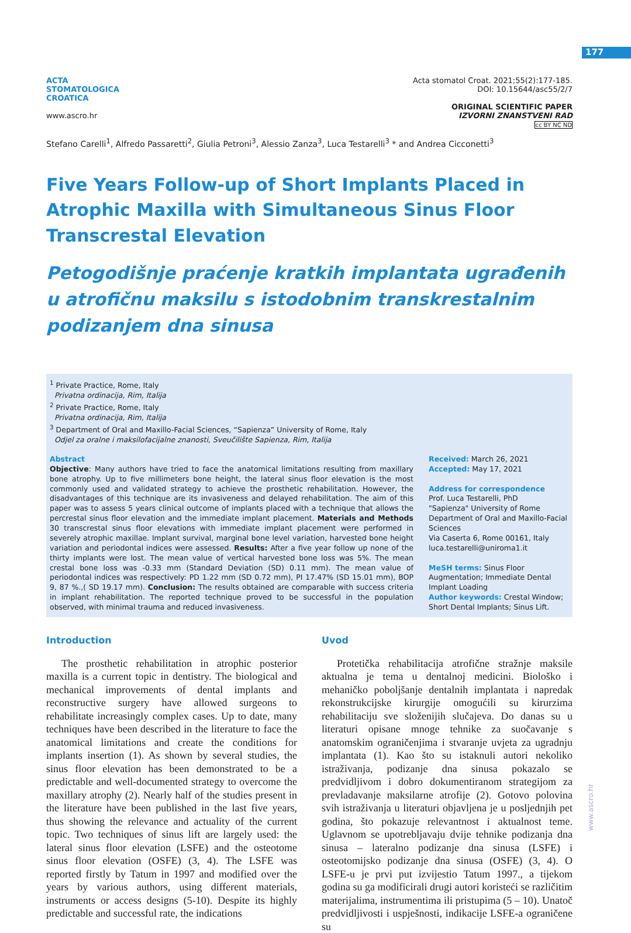177
www.ascro.hr
ACTA
STOMATOLOGICA
CROATICA
www.ascro.hr
Acta stomatol Croat. 2021;55(2):177-185.
DOI: 10.15644/asc55/2/7
ORIGINAL SCIENTIFIC PAPER
IZVORNI ZNANSTVENI RAD
cc BY NC ND
Stefano Carelli<sup>1</sup>, Alfredo Passaretti<sup>2</sup>, Giulia Petroni<sup>3</sup>, Alessio Zanza<sup>3</sup>, Luca Testarelli<sup>3</sup> * and Andrea Cicconetti<sup>3</sup>
Five Years Follow-up of Short Implants Placed in Atrophic Maxilla with Simultaneous Sinus Floor Transcrestal Elevation
Petogodišnje praćenje kratkih implantata ugrađenih u atrofičnu maksilu s istodobnim transkrestalnim podizanjem dna sinusa
<sup>1</sup> Private Practice, Rome, Italy
Privatna ordinacija, Rim, Italija
<sup>2</sup> Private Practice, Rome, Italy
Privatna ordinacija, Rim, Italija
<sup>3</sup> Department of Oral and Maxillo-Facial Sciences, “Sapienza” University of Rome, Italy
Odjel za oralne i maksilofacijalne znanosti, Sveučilište Sapienza, Rim, Italija
Abstract
Objective: Many authors have tried to face the anatomical limitations resulting from maxillary bone atrophy. Up to five millimeters bone height, the lateral sinus floor elevation is the most commonly used and validated strategy to achieve the prosthetic rehabilitation. However, the disadvantages of this technique are its invasiveness and delayed rehabilitation. The aim of this paper was to assess 5 years clinical outcome of implants placed with a technique that allows the percrestal sinus floor elevation and the immediate implant placement. Materials and Methods 30 transcrestal sinus floor elevations with immediate implant placement were performed in severely atrophic maxillae. Implant survival, marginal bone level variation, harvested bone height variation and periodontal indices were assessed. Results: After a five year follow up none of the thirty implants were lost. The mean value of vertical harvested bone loss was 5%. The mean crestal bone loss was -0.33 mm (Standard Deviation (SD) 0.11 mm). The mean value of periodontal indices was respectively: PD 1.22 mm (SD 0.72 mm), PI 17.47% (SD 15.01 mm), BOP 9, 87 %.,( SD 19.17 mm). Conclusion: The results obtained are comparable with success criteria in implant rehabilitation. The reported technique proved to be successful in the population observed, with minimal trauma and reduced invasiveness.
Received: March 26, 2021
Accepted: May 17, 2021
Address for correspondence
Prof. Luca Testarelli, PhD
"Sapienza" University of Rome
Department of Oral and Maxillo-Facial Sciences
Via Caserta 6, Rome 00161, Italy
luca.testarelli@uniroma1.it
MeSH terms: Sinus Floor Augmentation; Immediate Dental Implant Loading
Author keywords: Crestal Window; Short Dental Implants; Sinus Lift.
Introduction
The prosthetic rehabilitation in atrophic posterior maxilla is a current topic in dentistry. The biological and mechanical improvements of dental implants and reconstructive surgery have allowed surgeons to rehabilitate increasingly complex cases. Up to date, many techniques have been described in the literature to face the anatomical limitations and create the conditions for implants insertion (1). As shown by several studies, the sinus floor elevation has been demonstrated to be a predictable and well-documented strategy to overcome the maxillary atrophy (2). Nearly half of the studies present in the literature have been published in the last five years, thus showing the relevance and actuality of the current topic. Two techniques of sinus lift are largely used: the lateral sinus floor elevation (LSFE) and the osteotome sinus floor elevation (OSFE) (3, 4). The LSFE was reported firstly by Tatum in 1997 and modified over the years by various authors, using different materials, instruments or access designs (5-10). Despite its highly predictable and successful rate, the indications
Uvod
Protetička rehabilitacija atrofične stražnje maksile aktualna je tema u dentalnoj medicini. Biološko i mehaničko poboljšanje dentalnih implantata i napredak rekonstrukcijske kirurgije omogućili su kirurzima rehabilitaciju sve složenijih slučajeva. Do danas su u literaturi opisane mnoge tehnike za suočavanje s anatomskim ograničenjima i stvaranje uvjeta za ugradnju implantata (1). Kao što su istaknuli autori nekoliko istraživanja, podizanje dna sinusa pokazalo se predvidljivom i dobro dokumentiranom strategijom za prevladavanje maksilarne atrofije (2). Gotovo polovina svih istraživanja u literaturi objavljena je u posljednjih pet godina, što pokazuje relevantnost i aktualnost teme. Uglavnom se upotrebljavaju dvije tehnike podizanja dna sinusa – lateralno podizanje dna sinusa (LSFE) i osteotomijsko podizanje dna sinusa (OSFE) (3, 4). O LSFE-u je prvi put izvijestio Tatum 1997., a tijekom godina su ga modificirali drugi autori koristeći se različitim materijalima, instrumentima ili pristupima (5 – 10). Unatoč predvidljivosti i uspješnosti, indikacije LSFE-a ograničene su